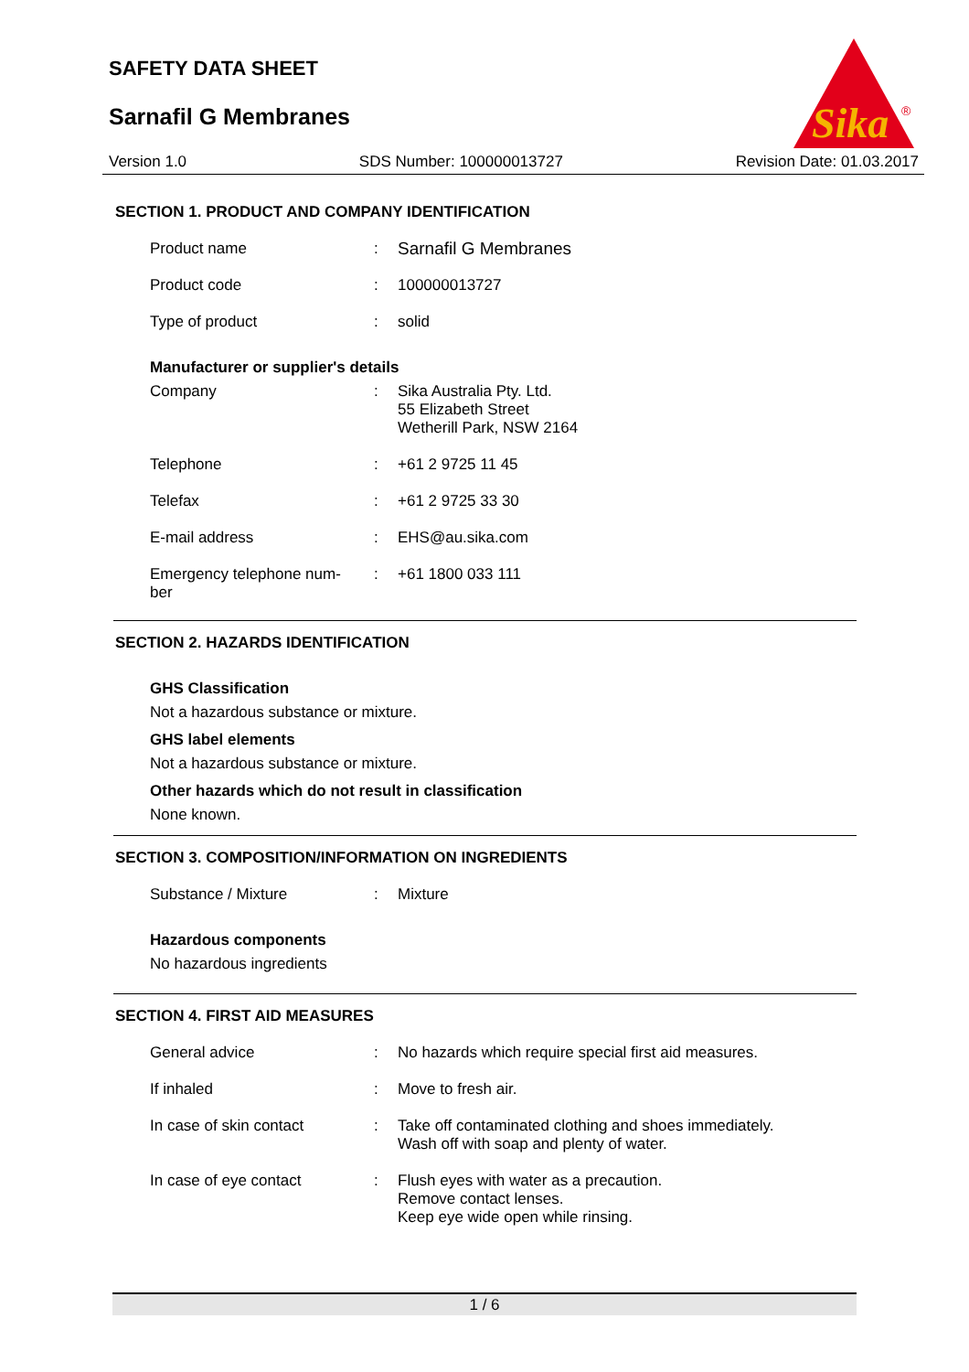SAFETY DATA SHEET
Sarnafil G Membranes
Sika
®
Version 1.0 SDS Number: 100000013727 Revision Date: 01.03.2017
SECTION 1. PRODUCT AND COMPANY IDENTIFICATION
Product name : Sarnafil G Membranes
Product code : 100000013727
Type of product : solid
Manufacturer or supplier's details
Company : Sika Australia Pty. Ltd.
55 Elizabeth Street
Wetherill Park, NSW 2164
Telephone : +61 2 9725 11 45
Telefax : +61 2 9725 33 30
E-mail address : EHS@au.sika.com
Emergency telephone num-
ber
: +61 1800 033 111
SECTION 2. HAZARDS IDENTIFICATION
GHS Classification
Not a hazardous substance or mixture.
GHS label elements
Not a hazardous substance or mixture.
Other hazards which do not result in classification
None known.
SECTION 3. COMPOSITION/INFORMATION ON INGREDIENTS
Substance / Mixture : Mixture
Hazardous components
No hazardous ingredients
SECTION 4. FIRST AID MEASURES
General advice : No hazards which require special first aid measures.
If inhaled : Move to fresh air.
In case of skin contact : Take off contaminated clothing and shoes immediately.
Wash off with soap and plenty of water.
In case of eye contact : Flush eyes with water as a precaution.
Remove contact lenses.
Keep eye wide open while rinsing.
1 / 6